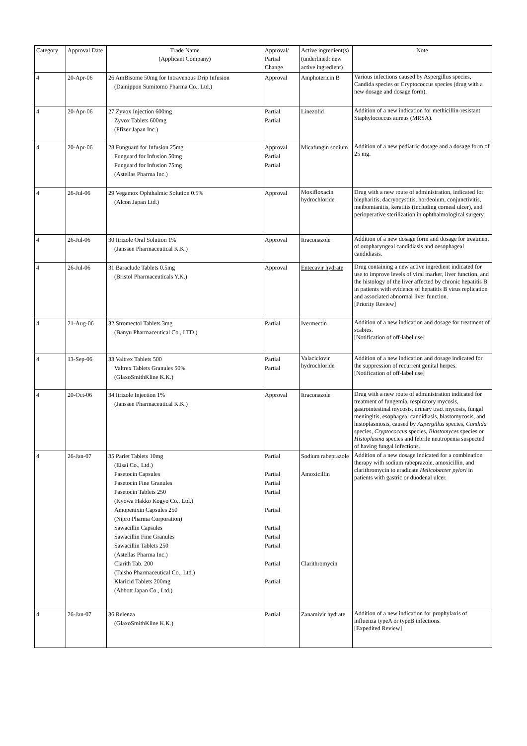| Category | Approval Date | Trade Name (Applicant Company) | Approval/ Partial Change | Active ingredient(s) (underlined: new active ingredient) | Note |
| --- | --- | --- | --- | --- | --- |
| 4 | 20-Apr-06 | 26 AmBisome 50mg for Intravenous Drip Infusion (Dainippon Sumitomo Pharma Co., Ltd.) | Approval | Amphotericin B | Various infections caused by Aspergillus species, Candida species or Cryptococcus species (drug with a new dosage and dosage form). |
| 4 | 20-Apr-06 | 27 Zyvox Injection 600mg Zyvox Tablets 600mg (Pfizer Japan Inc.) | Partial Partial | Linezolid | Addition of a new indication for methicillin-resistant Staphylococcus aureus (MRSA). |
| 4 | 20-Apr-06 | 28 Funguard for Infusion 25mg Funguard for Infusion 50mg Funguard for Infusion 75mg (Astellas Pharma Inc.) | Approval Partial Partial | Micafungin sodium | Addition of a new pediatric dosage and a dosage form of 25 mg. |
| 4 | 26-Jul-06 | 29 Vegamox Ophthalmic Solution 0.5% (Alcon Japan Ltd.) | Approval | Moxifloxacin hydrochloride | Drug with a new route of administration, indicated for blepharitis, dacryocystitis, hordeolum, conjunctivitis, meibomianitis, keratitis (including corneal ulcer), and perioperative sterilization in ophthalmological surgery. |
| 4 | 26-Jul-06 | 30 Itrizole Oral Solution 1% (Janssen Pharmaceutical K.K.) | Approval | Itraconazole | Addition of a new dosage form and dosage for treatment of oropharyngeal candidiasis and oesophageal candidiasis. |
| 4 | 26-Jul-06 | 31 Baraclude Tablets 0.5mg (Bristol Pharmaceuticals Y.K.) | Approval | Entecavir hydrate | Drug containing a new active ingredient indicated for use to improve levels of viral marker, liver function, and the histology of the liver affected by chronic hepatitis B in patients with evidence of hepatitis B virus replication and associated abnormal liver function. [Priority Review] |
| 4 | 21-Aug-06 | 32 Stromectol Tablets 3mg (Banyu Pharmaceutical Co., LTD.) | Partial | Ivermectin | Addition of a new indication and dosage for treatment of scabies. [Notification of off-label use] |
| 4 | 13-Sep-06 | 33 Valtrex Tablets 500 Valtrex Tablets Granules 50% (GlaxoSmithKline K.K.) | Partial Partial | Valaciclovir hydrochloride | Addition of a new indication and dosage indicated for the suppression of recurrent genital herpes. [Notification of off-label use] |
| 4 | 20-Oct-06 | 34 Itrizole Injection 1% (Janssen Pharmaceutical K.K.) | Approval | Itraconazole | Drug with a new route of administration indicated for treatment of fungemia, respiratory mycosis, gastrointestinal mycosis, urinary tract mycosis, fungal meningitis, esophageal candidiasis, blastomycosis, and histoplasmosis, caused by Aspergillus species, Candida species, Cryptococcus species, Blastomyces species or Histoplasma species and febrile neutropenia suspected of having fungal infections. |
| 4 | 26-Jan-07 | 35 Pariet Tablets 10mg (Eisai Co., Ltd.) Pasetocin Capsules Pasetocin Fine Granules Pasetocin Tablets 250 (Kyowa Hakko Kogyo Co., Ltd.) Amopenixin Capsules 250 (Nipro Pharma Corporation) Sawacillin Capsules Sawacillin Fine Granules Sawacillin Tablets 250 (Astellas Pharma Inc.) Clarith Tab. 200 (Taisho Pharmaceutical Co., Ltd.) Klaricid Tablets 200mg (Abbott Japan Co., Ltd.) | Partial Partial Partial Partial Partial Partial Partial Partial Partial Partial | Sodium rabeprazole Amoxicillin Clarithromycin | Addition of a new dosage indicated for a combination therapy with sodium rabeprazole, amoxicillin, and clarithromycin to eradicate Helicobacter pylori in patients with gastric or duodenal ulcer. |
| 4 | 26-Jan-07 | 36 Relenza (GlaxoSmithKline K.K.) | Partial | Zanamivir hydrate | Addition of a new indication for prophylaxis of influenza typeA or typeB infections. [Expedited Review] |